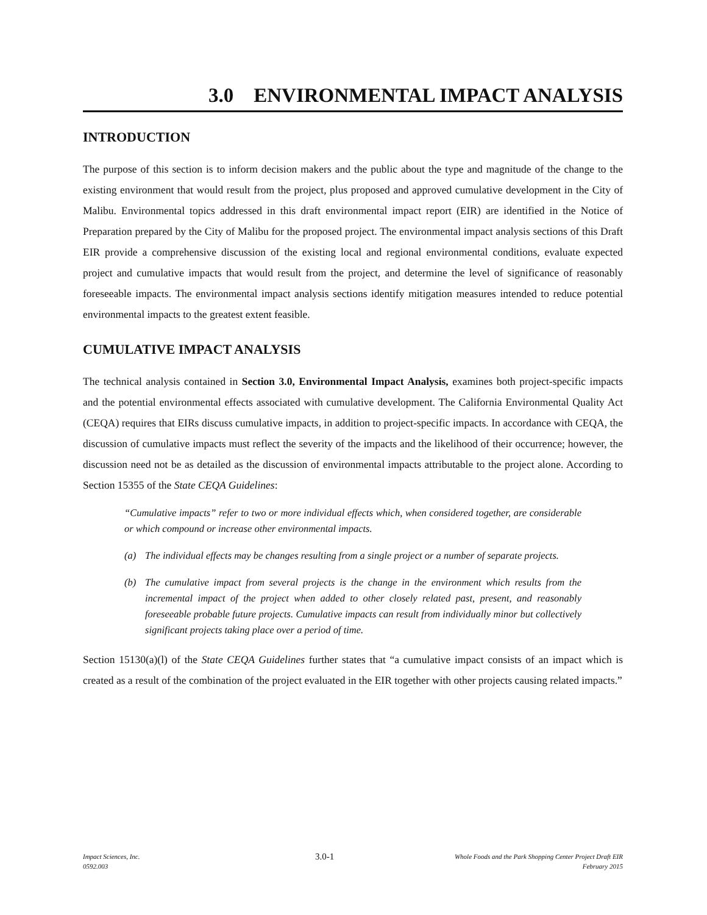3.0 ENVIRONMENTAL IMPACT ANALYSIS
INTRODUCTION
The purpose of this section is to inform decision makers and the public about the type and magnitude of the change to the existing environment that would result from the project, plus proposed and approved cumulative development in the City of Malibu. Environmental topics addressed in this draft environmental impact report (EIR) are identified in the Notice of Preparation prepared by the City of Malibu for the proposed project. The environmental impact analysis sections of this Draft EIR provide a comprehensive discussion of the existing local and regional environmental conditions, evaluate expected project and cumulative impacts that would result from the project, and determine the level of significance of reasonably foreseeable impacts. The environmental impact analysis sections identify mitigation measures intended to reduce potential environmental impacts to the greatest extent feasible.
CUMULATIVE IMPACT ANALYSIS
The technical analysis contained in Section 3.0, Environmental Impact Analysis, examines both project-specific impacts and the potential environmental effects associated with cumulative development. The California Environmental Quality Act (CEQA) requires that EIRs discuss cumulative impacts, in addition to project-specific impacts. In accordance with CEQA, the discussion of cumulative impacts must reflect the severity of the impacts and the likelihood of their occurrence; however, the discussion need not be as detailed as the discussion of environmental impacts attributable to the project alone. According to Section 15355 of the State CEQA Guidelines:
“Cumulative impacts” refer to two or more individual effects which, when considered together, are considerable or which compound or increase other environmental impacts.
(a) The individual effects may be changes resulting from a single project or a number of separate projects.
(b) The cumulative impact from several projects is the change in the environment which results from the incremental impact of the project when added to other closely related past, present, and reasonably foreseeable probable future projects. Cumulative impacts can result from individually minor but collectively significant projects taking place over a period of time.
Section 15130(a)(l) of the State CEQA Guidelines further states that “a cumulative impact consists of an impact which is created as a result of the combination of the project evaluated in the EIR together with other projects causing related impacts.”
Impact Sciences, Inc.
0592.003
3.0-1
Whole Foods and the Park Shopping Center Project Draft EIR
February 2015